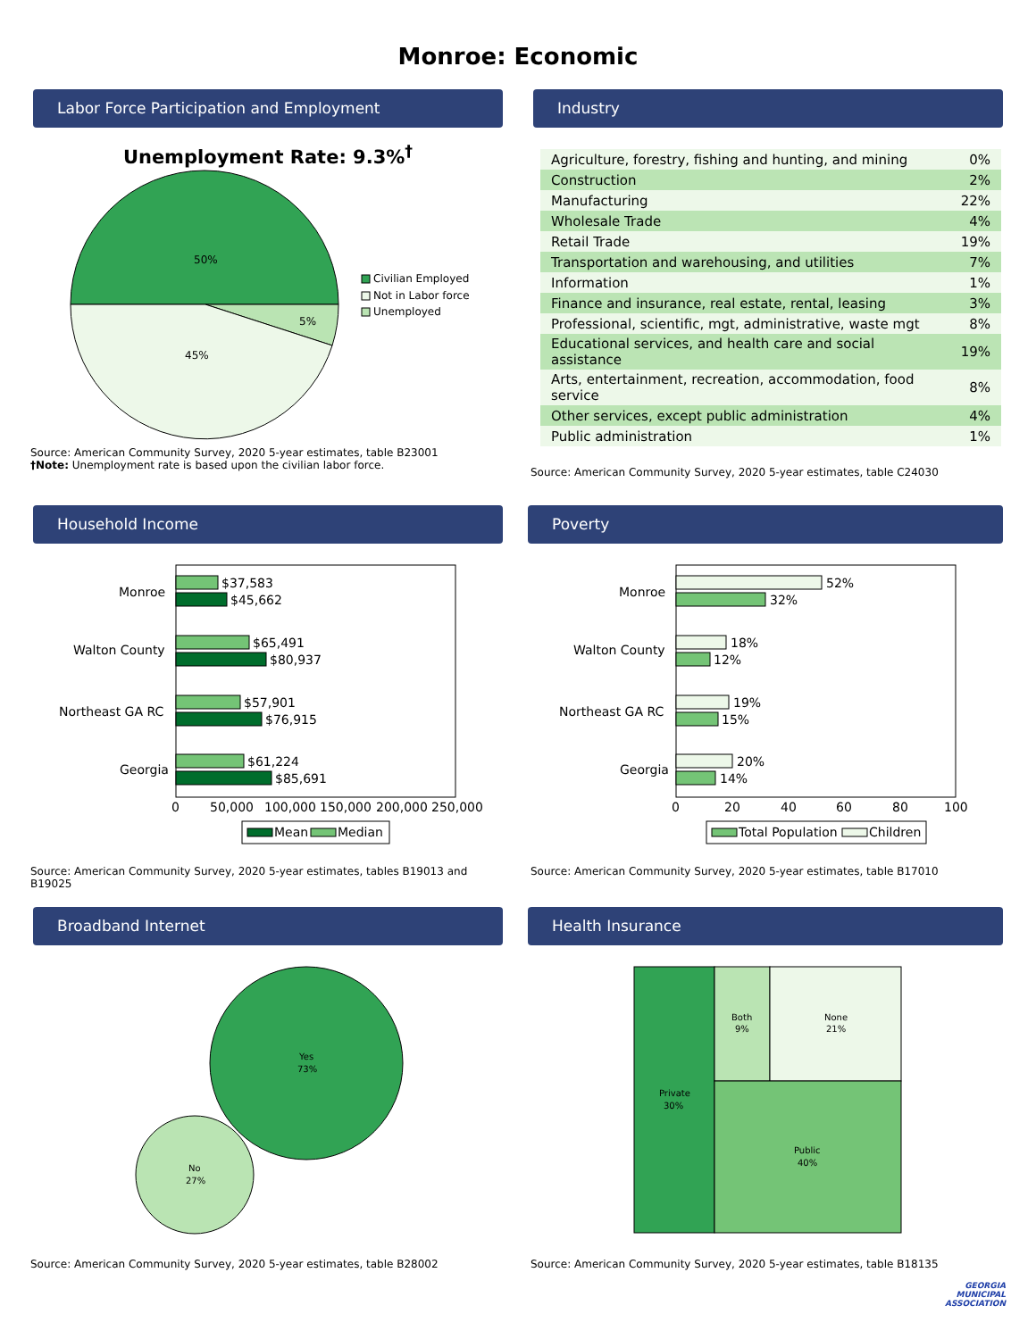Monroe: Economic
Labor Force Participation and Employment
Unemployment Rate: 9.3%<sup>†</sup>
50%
5%
45%
Civilian Employed
Not in Labor force
Unemployed
Source: American Community Survey, 2020 5-year estimates, table B23001
†Note: Unemployment rate is based upon the civilian labor force.
Industry
| Agriculture, forestry, fishing and hunting, and mining | 0% |
| Construction | 2% |
| Manufacturing | 22% |
| Wholesale Trade | 4% |
| Retail Trade | 19% |
| Transportation and warehousing, and utilities | 7% |
| Information | 1% |
| Finance and insurance, real estate, rental, leasing | 3% |
| Professional, scientific, mgt, administrative, waste mgt | 8% |
| Educational services, and health care and social assistance | 19% |
| Arts, entertainment, recreation, accommodation, food service | 8% |
| Other services, except public administration | 4% |
| Public administration | 1% |
Source: American Community Survey, 2020 5-year estimates, table C24030
Household Income
Monroe
Walton County
Northeast GA RC
Georgia
$37,583
$45,662
$65,491
$80,937
$57,901
$76,915
$61,224
$85,691
0
50,000
100,000
150,000
200,000
250,000
Mean
Median
Source: American Community Survey, 2020 5-year estimates, tables B19013 and B19025
Poverty
Monroe
Walton County
Northeast GA RC
Georgia
52%
32%
18%
12%
19%
15%
20%
14%
0
20
40
60
80
100
Total Population
Children
Source: American Community Survey, 2020 5-year estimates, table B17010
Broadband Internet
Yes
73%
No
27%
Source: American Community Survey, 2020 5-year estimates, table B28002
Health Insurance
Private
30%
Both
9%
None
21%
Public
40%
Source: American Community Survey, 2020 5-year estimates, table B18135
GEORGIA
MUNICIPAL
ASSOCIATION